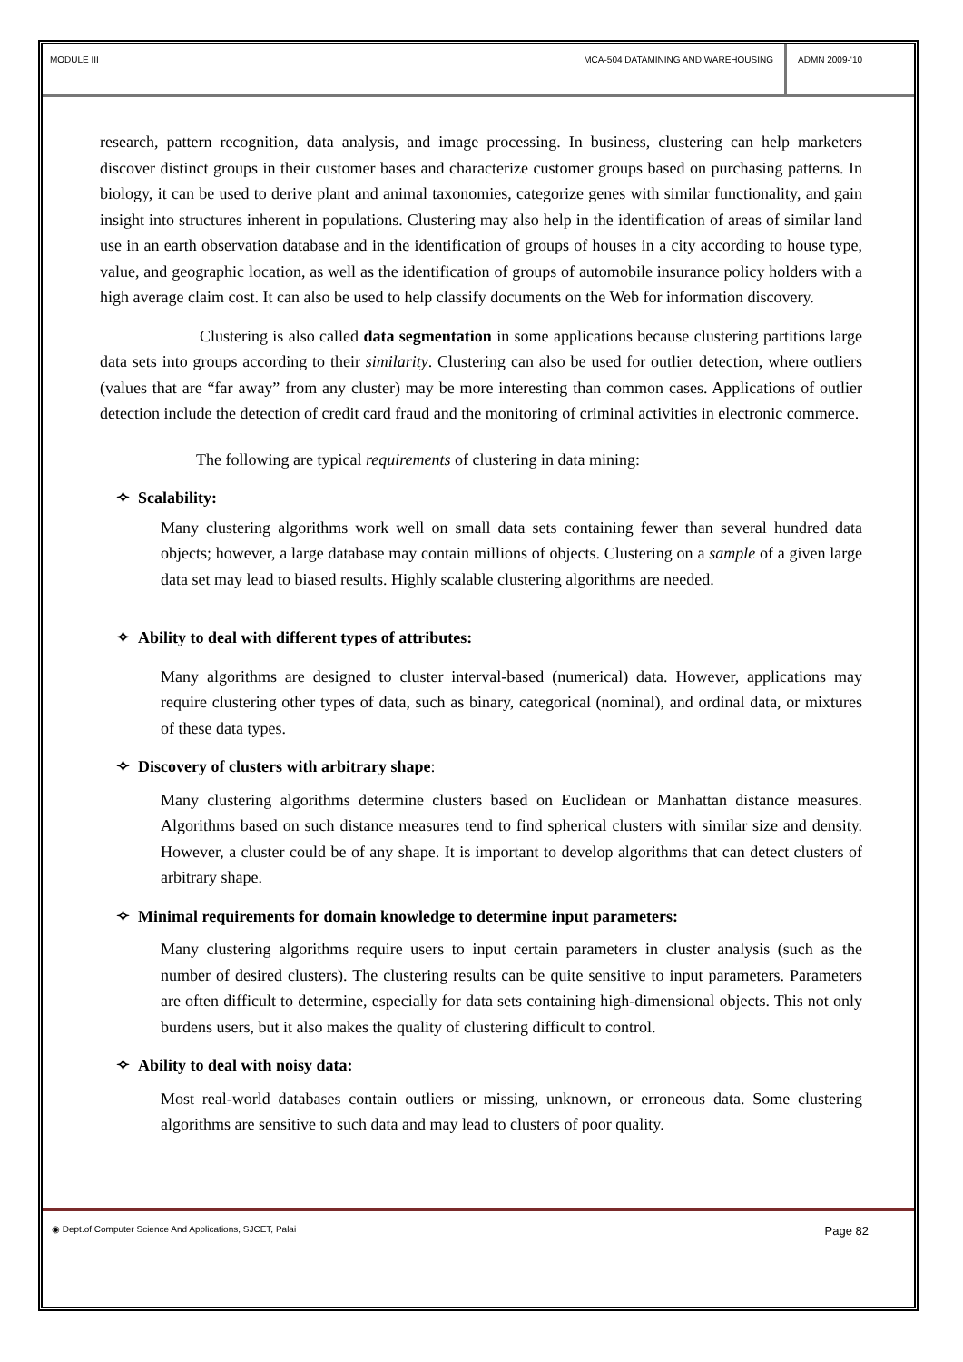MODULE III MCA-504 DATAMINING AND WAREHOUSING
ADMN 2009-‘10
research, pattern recognition, data analysis, and image processing. In business, clustering can help marketers discover distinct groups in their customer bases and characterize customer groups based on purchasing patterns. In biology, it can be used to derive plant and animal taxonomies, categorize genes with similar functionality, and gain insight into structures inherent in populations. Clustering may also help in the identification of areas of similar land use in an earth observation database and in the identification of groups of houses in a city according to house type, value, and geographic location, as well as the identification of groups of automobile insurance policy holders with a high average claim cost. It can also be used to help classify documents on the Web for information discovery.
Clustering is also called data segmentation in some applications because clustering partitions large data sets into groups according to their similarity. Clustering can also be used for outlier detection, where outliers (values that are “far away” from any cluster) may be more interesting than common cases. Applications of outlier detection include the detection of credit card fraud and the monitoring of criminal activities in electronic commerce.
The following are typical requirements of clustering in data mining:
✧ Scalability:
Many clustering algorithms work well on small data sets containing fewer than several hundred data objects; however, a large database may contain millions of objects. Clustering on a sample of a given large data set may lead to biased results. Highly scalable clustering algorithms are needed.
✧ Ability to deal with different types of attributes:
Many algorithms are designed to cluster interval-based (numerical) data. However, applications may require clustering other types of data, such as binary, categorical (nominal), and ordinal data, or mixtures of these data types.
✧ Discovery of clusters with arbitrary shape:
Many clustering algorithms determine clusters based on Euclidean or Manhattan distance measures. Algorithms based on such distance measures tend to find spherical clusters with similar size and density. However, a cluster could be of any shape. It is important to develop algorithms that can detect clusters of arbitrary shape.
✧ Minimal requirements for domain knowledge to determine input parameters:
Many clustering algorithms require users to input certain parameters in cluster analysis (such as the number of desired clusters). The clustering results can be quite sensitive to input parameters. Parameters are often difficult to determine, especially for data sets containing high-dimensional objects. This not only burdens users, but it also makes the quality of clustering difficult to control.
✧ Ability to deal with noisy data:
Most real-world databases contain outliers or missing, unknown, or erroneous data. Some clustering algorithms are sensitive to such data and may lead to clusters of poor quality.
◉ Dept.of Computer Science And Applications, SJCET, Palai
Page 82